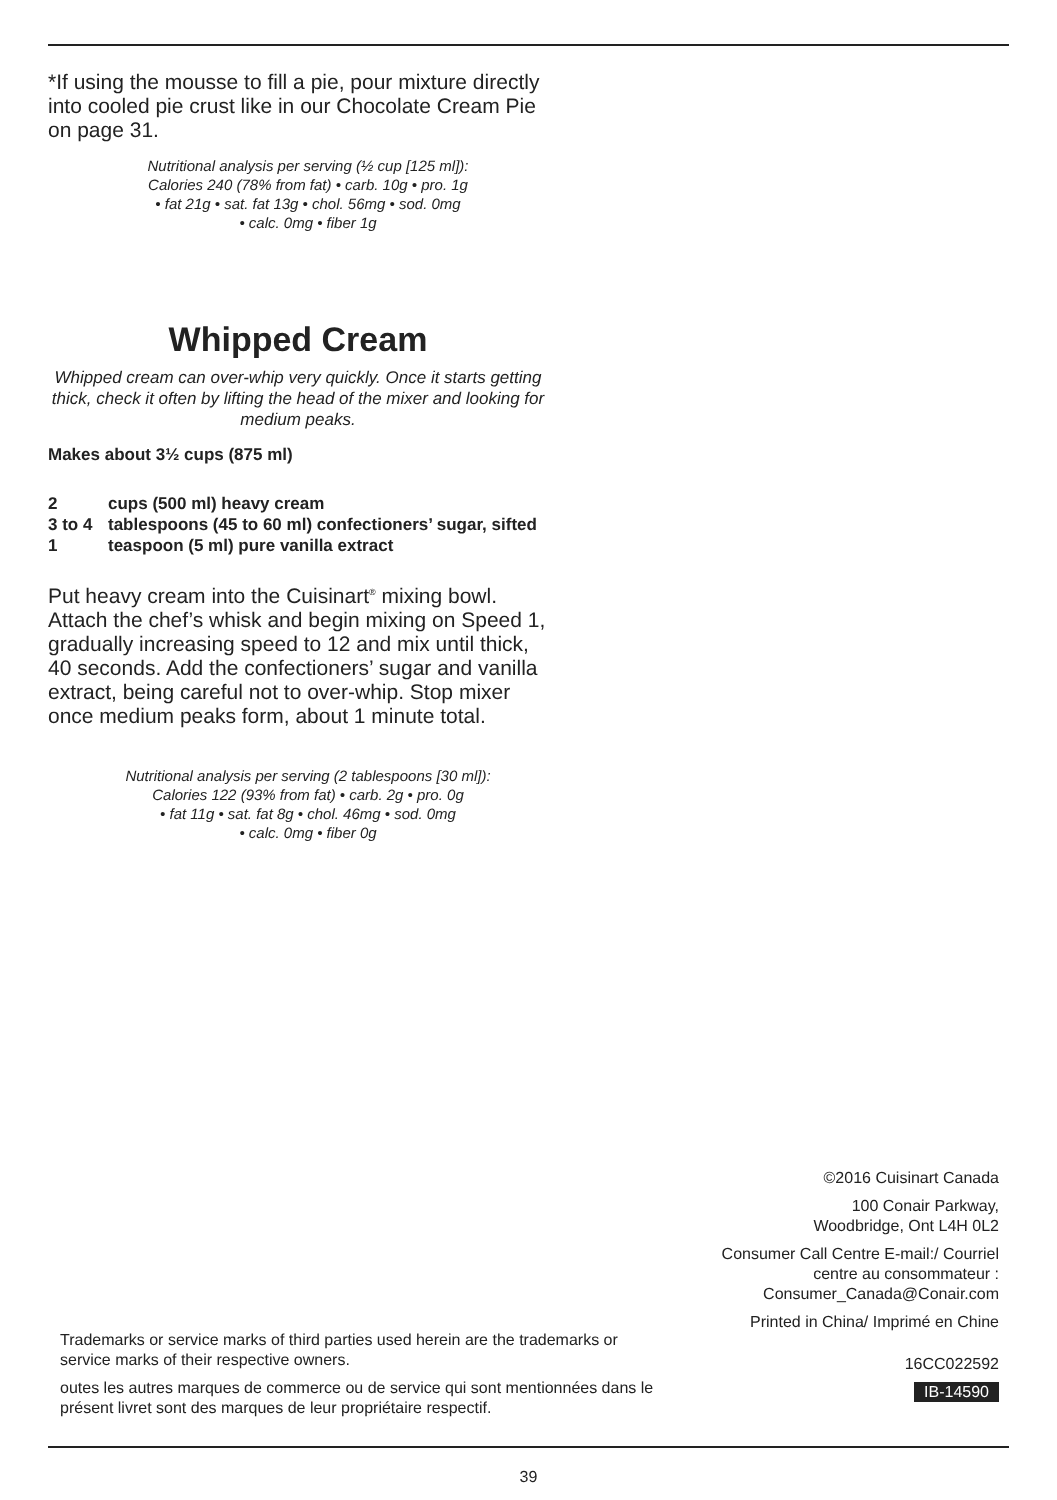*If using the mousse to fill a pie, pour mixture directly into cooled pie crust like in our Chocolate Cream Pie on page 31.
Nutritional analysis per serving (½ cup [125 ml]):
Calories 240 (78% from fat) • carb. 10g • pro. 1g
• fat 21g • sat. fat 13g • chol. 56mg • sod. 0mg
• calc. 0mg • fiber 1g
Whipped Cream
Whipped cream can over-whip very quickly. Once it starts getting thick, check it often by lifting the head of the mixer and looking for medium peaks.
Makes about 3½ cups (875 ml)
| 2 | cups (500 ml) heavy cream |
| 3 to 4 | tablespoons (45 to 60 ml) confectioners’ sugar, sifted |
| 1 | teaspoon (5 ml) pure vanilla extract |
Put heavy cream into the Cuisinart<sup>®</sup> mixing bowl. Attach the chef’s whisk and begin mixing on Speed 1, gradually increasing speed to 12 and mix until thick, 40 seconds. Add the confectioners’ sugar and vanilla extract, being careful not to over-whip. Stop mixer once medium peaks form, about 1 minute total.
Nutritional analysis per serving (2 tablespoons [30 ml]):
Calories 122 (93% from fat) • carb. 2g • pro. 0g
• fat 11g • sat. fat 8g • chol. 46mg • sod. 0mg
• calc. 0mg • fiber 0g
©2016 Cuisinart Canada
100 Conair Parkway,
Woodbridge, Ont L4H 0L2
Consumer Call Centre E-mail:/ Courriel
centre au consommateur :
Consumer_Canada@Conair.com
Printed in China/ Imprimé en Chine
16CC022592
IB-14590
Trademarks or service marks of third parties used herein are the trademarks or service marks of their respective owners.
outes les autres marques de commerce ou de service qui sont mentionnées dans le présent livret sont des marques de leur propriétaire respectif.
39